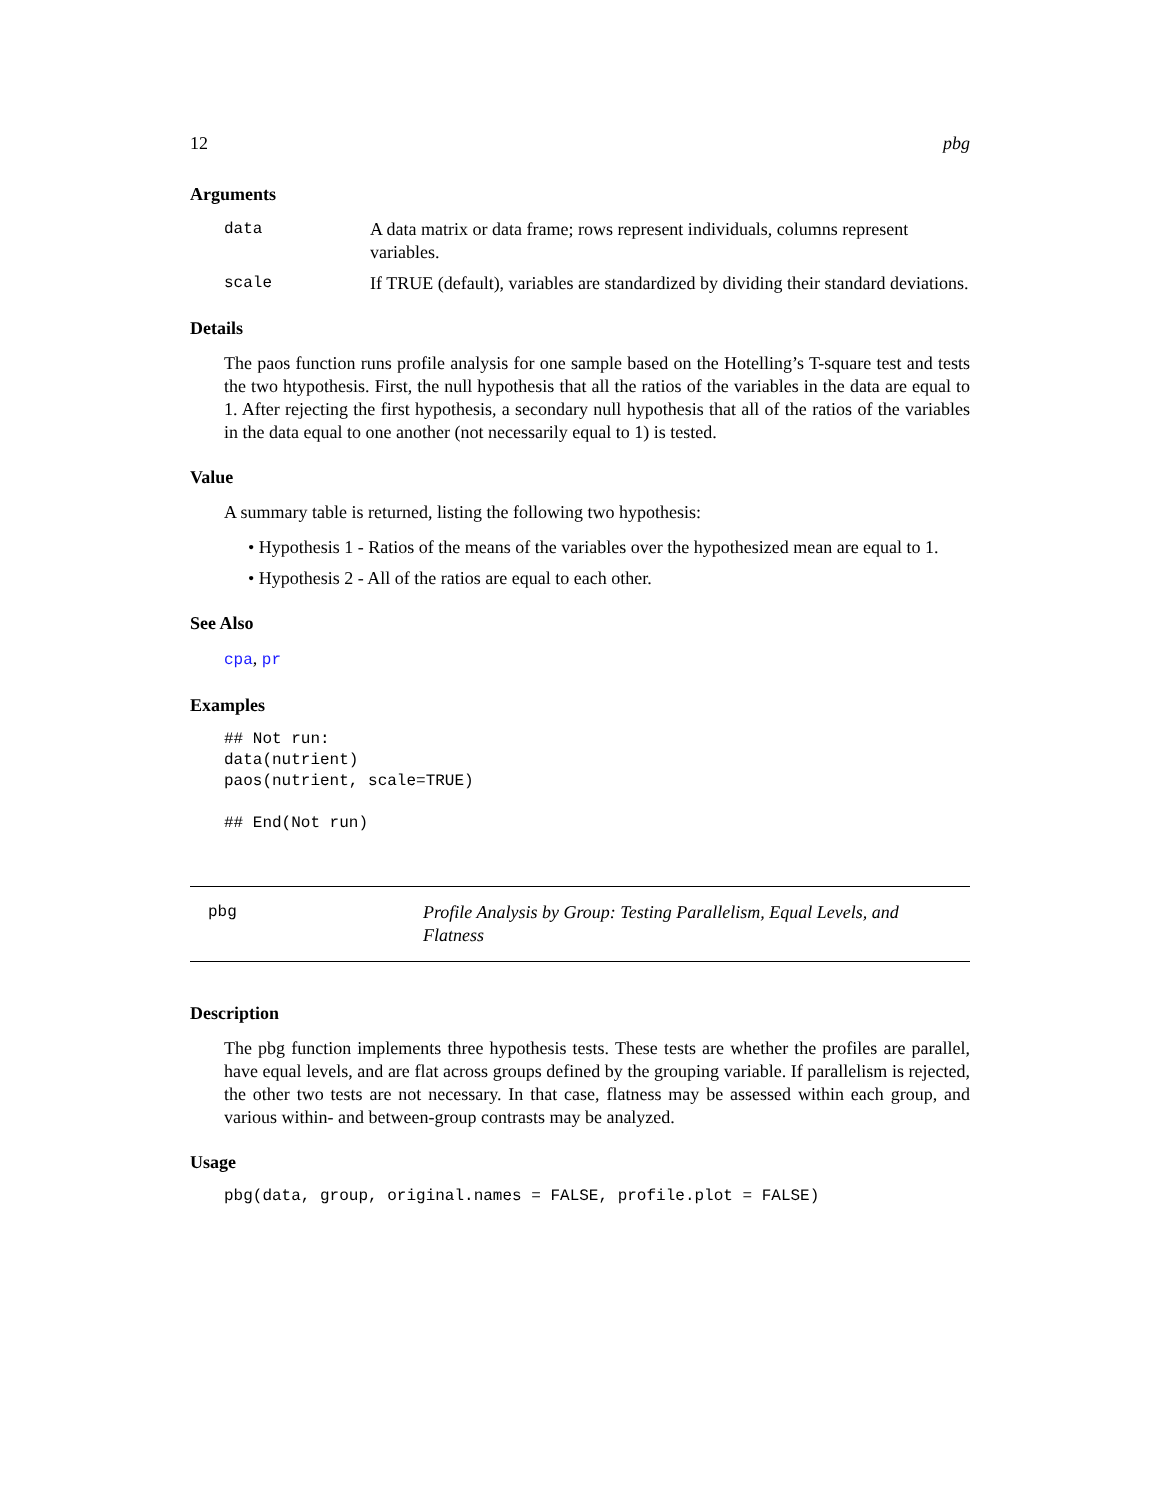12 pbg
Arguments
data A data matrix or data frame; rows represent individuals, columns represent variables.
scale If TRUE (default), variables are standardized by dividing their standard deviations.
Details
The paos function runs profile analysis for one sample based on the Hotelling’s T-square test and tests the two htypothesis. First, the null hypothesis that all the ratios of the variables in the data are equal to 1. After rejecting the first hypothesis, a secondary null hypothesis that all of the ratios of the variables in the data equal to one another (not necessarily equal to 1) is tested.
Value
A summary table is returned, listing the following two hypothesis:
• Hypothesis 1 - Ratios of the means of the variables over the hypothesized mean are equal to 1.
• Hypothesis 2 - All of the ratios are equal to each other.
See Also
cpa, pr
Examples
## Not run:
data(nutrient)
paos(nutrient, scale=TRUE)

## End(Not run)
pbg Profile Analysis by Group: Testing Parallelism, Equal Levels, and Flatness
Description
The pbg function implements three hypothesis tests. These tests are whether the profiles are parallel, have equal levels, and are flat across groups defined by the grouping variable. If parallelism is rejected, the other two tests are not necessary. In that case, flatness may be assessed within each group, and various within- and between-group contrasts may be analyzed.
Usage
pbg(data, group, original.names = FALSE, profile.plot = FALSE)